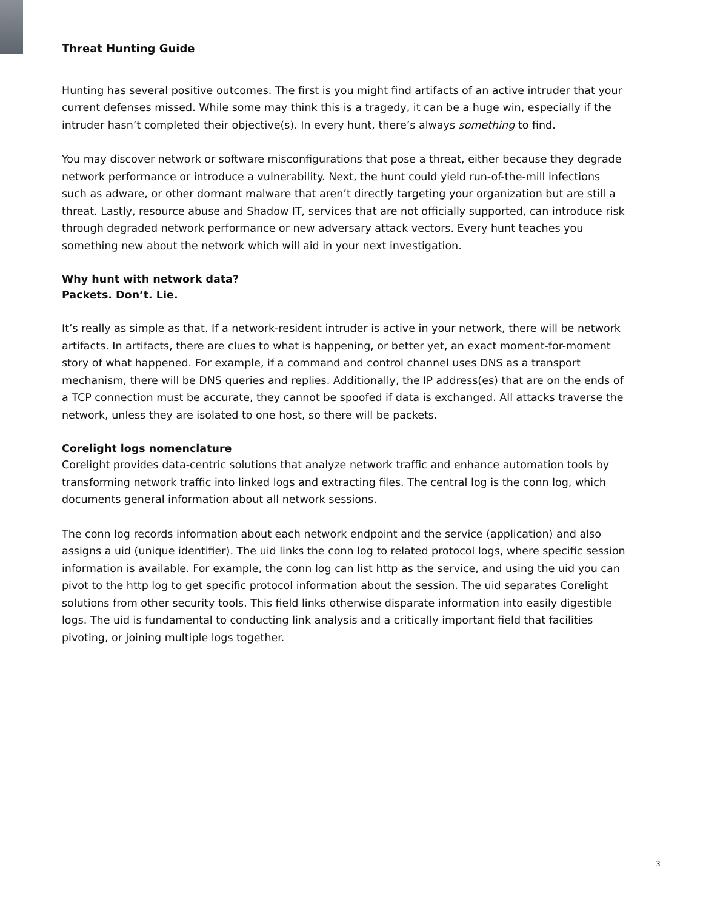Threat Hunting Guide
Hunting has several positive outcomes. The first is you might find artifacts of an active intruder that your current defenses missed. While some may think this is a tragedy, it can be a huge win, especially if the intruder hasn’t completed their objective(s). In every hunt, there’s always something to find.
You may discover network or software misconfigurations that pose a threat, either because they degrade network performance or introduce a vulnerability. Next, the hunt could yield run-of-the-mill infections such as adware, or other dormant malware that aren’t directly targeting your organization but are still a threat. Lastly, resource abuse and Shadow IT, services that are not officially supported, can introduce risk through degraded network performance or new adversary attack vectors. Every hunt teaches you something new about the network which will aid in your next investigation.
Why hunt with network data?
Packets. Don’t. Lie.
It’s really as simple as that. If a network-resident intruder is active in your network, there will be network artifacts. In artifacts, there are clues to what is happening, or better yet, an exact moment-for-moment story of what happened. For example, if a command and control channel uses DNS as a transport mechanism, there will be DNS queries and replies. Additionally, the IP address(es) that are on the ends of a TCP connection must be accurate, they cannot be spoofed if data is exchanged. All attacks traverse the network, unless they are isolated to one host, so there will be packets.
Corelight logs nomenclature
Corelight provides data-centric solutions that analyze network traffic and enhance automation tools by transforming network traffic into linked logs and extracting files. The central log is the conn log, which documents general information about all network sessions.
The conn log records information about each network endpoint and the service (application) and also assigns a uid (unique identifier). The uid links the conn log to related protocol logs, where specific session information is available. For example, the conn log can list http as the service, and using the uid you can pivot to the http log to get specific protocol information about the session. The uid separates Corelight solutions from other security tools. This field links otherwise disparate information into easily digestible logs. The uid is fundamental to conducting link analysis and a critically important field that facilities pivoting, or joining multiple logs together.
3